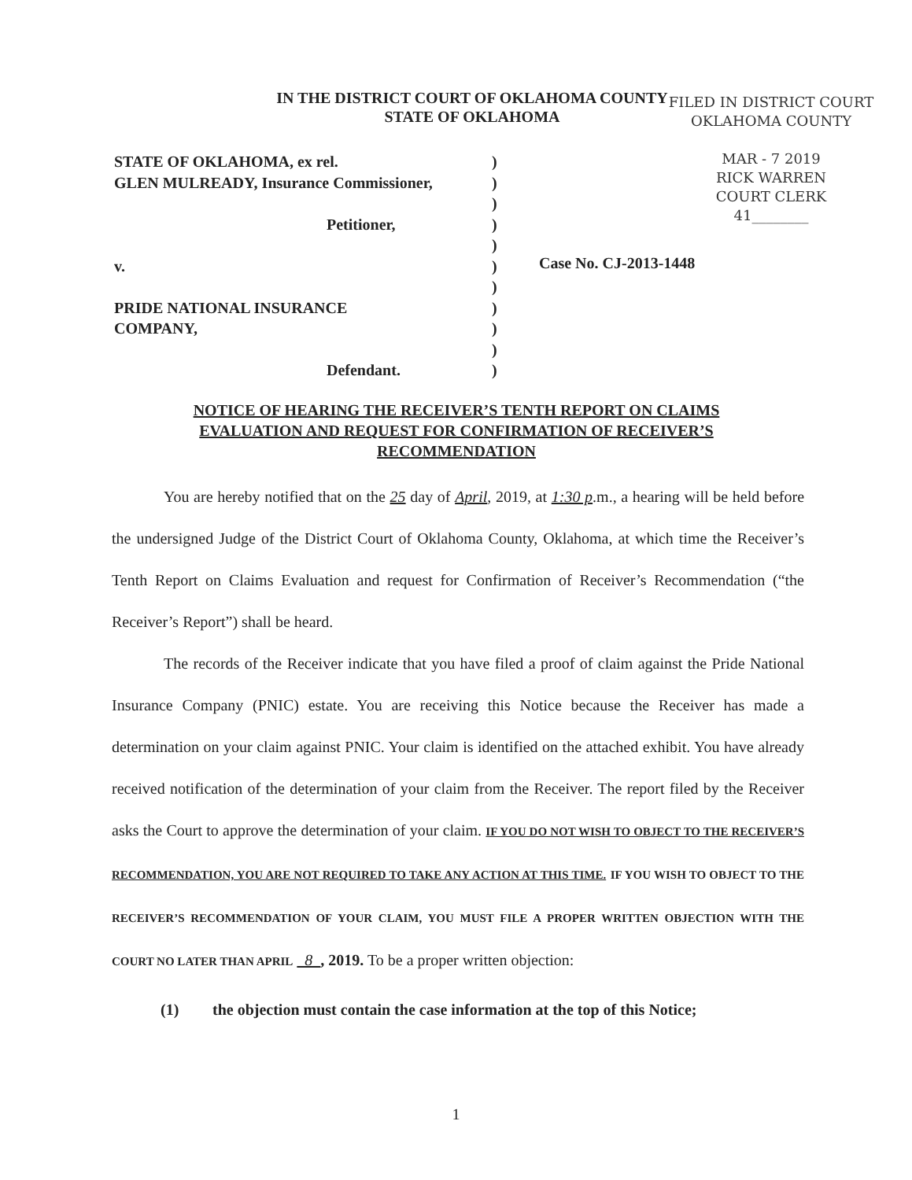IN THE DISTRICT COURT OF OKLAHOMA COUNTY
STATE OF OKLAHOMA
FILED IN DISTRICT COURT
OKLAHOMA COUNTY
MAR - 7 2019
RICK WARREN
COURT CLERK
41________
STATE OF OKLAHOMA, ex rel.)
GLEN MULREADY, Insurance Commissioner,)
)
Petitioner,)
)
v.)
)
PRIDE NATIONAL INSURANCE)
COMPANY,)
)
Defendant.)
Case No. CJ-2013-1448
NOTICE OF HEARING THE RECEIVER’S TENTH REPORT ON CLAIMS EVALUATION AND REQUEST FOR CONFIRMATION OF RECEIVER’S RECOMMENDATION
You are hereby notified that on the 25 day of April, 2019, at 1:30 p.m., a hearing will be held before the undersigned Judge of the District Court of Oklahoma County, Oklahoma, at which time the Receiver’s Tenth Report on Claims Evaluation and request for Confirmation of Receiver’s Recommendation (“the Receiver’s Report”) shall be heard.
The records of the Receiver indicate that you have filed a proof of claim against the Pride National Insurance Company (PNIC) estate. You are receiving this Notice because the Receiver has made a determination on your claim against PNIC. Your claim is identified on the attached exhibit. You have already received notification of the determination of your claim from the Receiver. The report filed by the Receiver asks the Court to approve the determination of your claim. IF YOU DO NOT WISH TO OBJECT TO THE RECEIVER’S RECOMMENDATION, YOU ARE NOT REQUIRED TO TAKE ANY ACTION AT THIS TIME. IF YOU WISH TO OBJECT TO THE RECEIVER’S RECOMMENDATION OF YOUR CLAIM, YOU MUST FILE A PROPER WRITTEN OBJECTION WITH THE COURT NO LATER THAN APRIL 8 , 2019. To be a proper written objection:
(1) the objection must contain the case information at the top of this Notice;
1